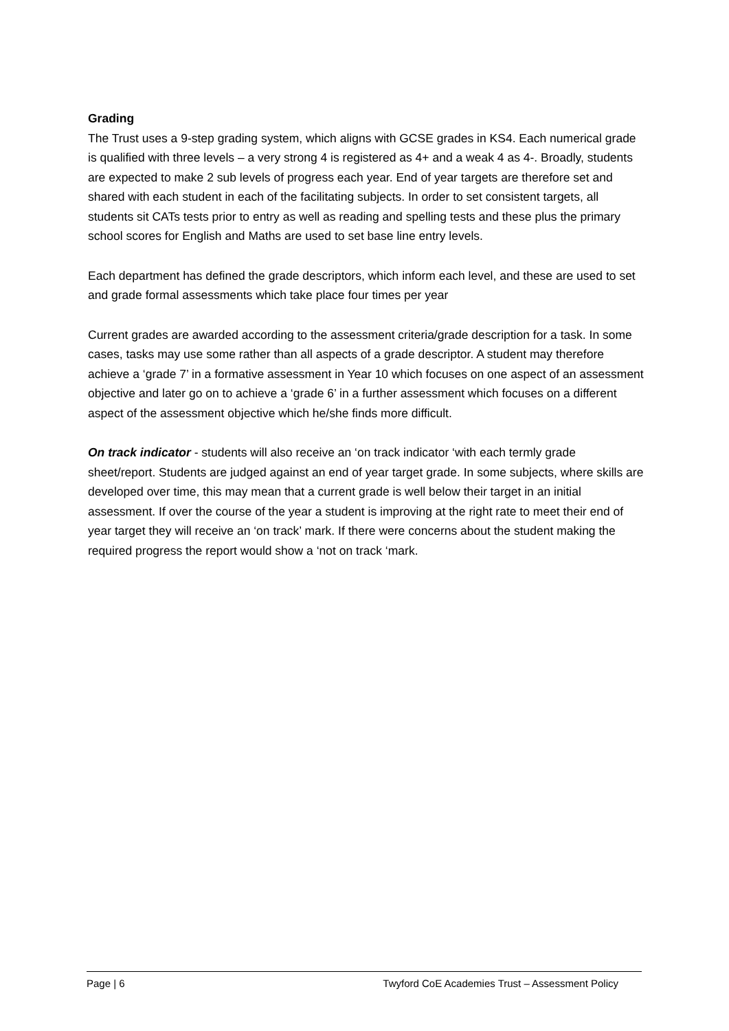Grading
The Trust uses a 9-step grading system, which aligns with GCSE grades in KS4. Each numerical grade is qualified with three levels – a very strong 4 is registered as 4+ and a weak 4 as 4-. Broadly, students are expected to make 2 sub levels of progress each year. End of year targets are therefore set and shared with each student in each of the facilitating subjects. In order to set consistent targets, all students sit CATs tests prior to entry as well as reading and spelling tests and these plus the primary school scores for English and Maths are used to set base line entry levels.
Each department has defined the grade descriptors, which inform each level, and these are used to set and grade formal assessments which take place four times per year
Current grades are awarded according to the assessment criteria/grade description for a task. In some cases, tasks may use some rather than all aspects of a grade descriptor. A student may therefore achieve a ‘grade 7’ in a formative assessment in Year 10 which focuses on one aspect of an assessment objective and later go on to achieve a ‘grade 6’ in a further assessment which focuses on a different aspect of the assessment objective which he/she finds more difficult.
On track indicator - students will also receive an ‘on track indicator ‘with each termly grade sheet/report. Students are judged against an end of year target grade. In some subjects, where skills are developed over time, this may mean that a current grade is well below their target in an initial assessment. If over the course of the year a student is improving at the right rate to meet their end of year target they will receive an ‘on track’ mark. If there were concerns about the student making the required progress the report would show a ‘not on track ‘mark.
Page | 6 Twyford CoE Academies Trust – Assessment Policy